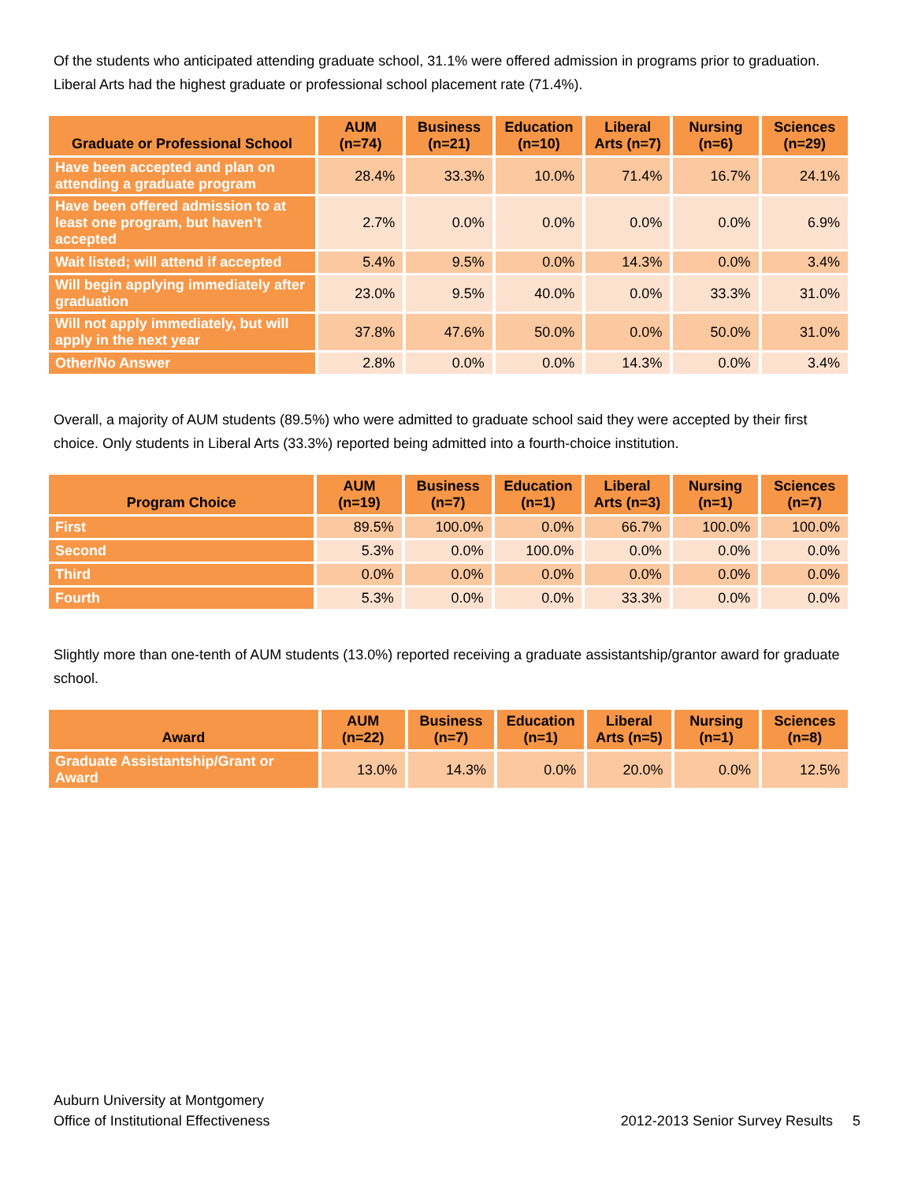Of the students who anticipated attending graduate school, 31.1% were offered admission in programs prior to graduation. Liberal Arts had the highest graduate or professional school placement rate (71.4%).
| Graduate or Professional School | AUM (n=74) | Business (n=21) | Education (n=10) | Liberal Arts (n=7) | Nursing (n=6) | Sciences (n=29) |
| --- | --- | --- | --- | --- | --- | --- |
| Have been accepted and plan on attending a graduate program | 28.4% | 33.3% | 10.0% | 71.4% | 16.7% | 24.1% |
| Have been offered admission to at least one program, but haven’t accepted | 2.7% | 0.0% | 0.0% | 0.0% | 0.0% | 6.9% |
| Wait listed; will attend if accepted | 5.4% | 9.5% | 0.0% | 14.3% | 0.0% | 3.4% |
| Will begin applying immediately after graduation | 23.0% | 9.5% | 40.0% | 0.0% | 33.3% | 31.0% |
| Will not apply immediately, but will apply in the next year | 37.8% | 47.6% | 50.0% | 0.0% | 50.0% | 31.0% |
| Other/No Answer | 2.8% | 0.0% | 0.0% | 14.3% | 0.0% | 3.4% |
Overall, a majority of AUM students (89.5%) who were admitted to graduate school said they were accepted by their first choice. Only students in Liberal Arts (33.3%) reported being admitted into a fourth-choice institution.
| Program Choice | AUM (n=19) | Business (n=7) | Education (n=1) | Liberal Arts (n=3) | Nursing (n=1) | Sciences (n=7) |
| --- | --- | --- | --- | --- | --- | --- |
| First | 89.5% | 100.0% | 0.0% | 66.7% | 100.0% | 100.0% |
| Second | 5.3% | 0.0% | 100.0% | 0.0% | 0.0% | 0.0% |
| Third | 0.0% | 0.0% | 0.0% | 0.0% | 0.0% | 0.0% |
| Fourth | 5.3% | 0.0% | 0.0% | 33.3% | 0.0% | 0.0% |
Slightly more than one-tenth of AUM students (13.0%) reported receiving a graduate assistantship/grantor award for graduate school.
| Award | AUM (n=22) | Business (n=7) | Education (n=1) | Liberal Arts (n=5) | Nursing (n=1) | Sciences (n=8) |
| --- | --- | --- | --- | --- | --- | --- |
| Graduate Assistantship/Grant or Award | 13.0% | 14.3% | 0.0% | 20.0% | 0.0% | 12.5% |
Auburn University at Montgomery
Office of Institutional Effectiveness
2012-2013 Senior Survey Results 5